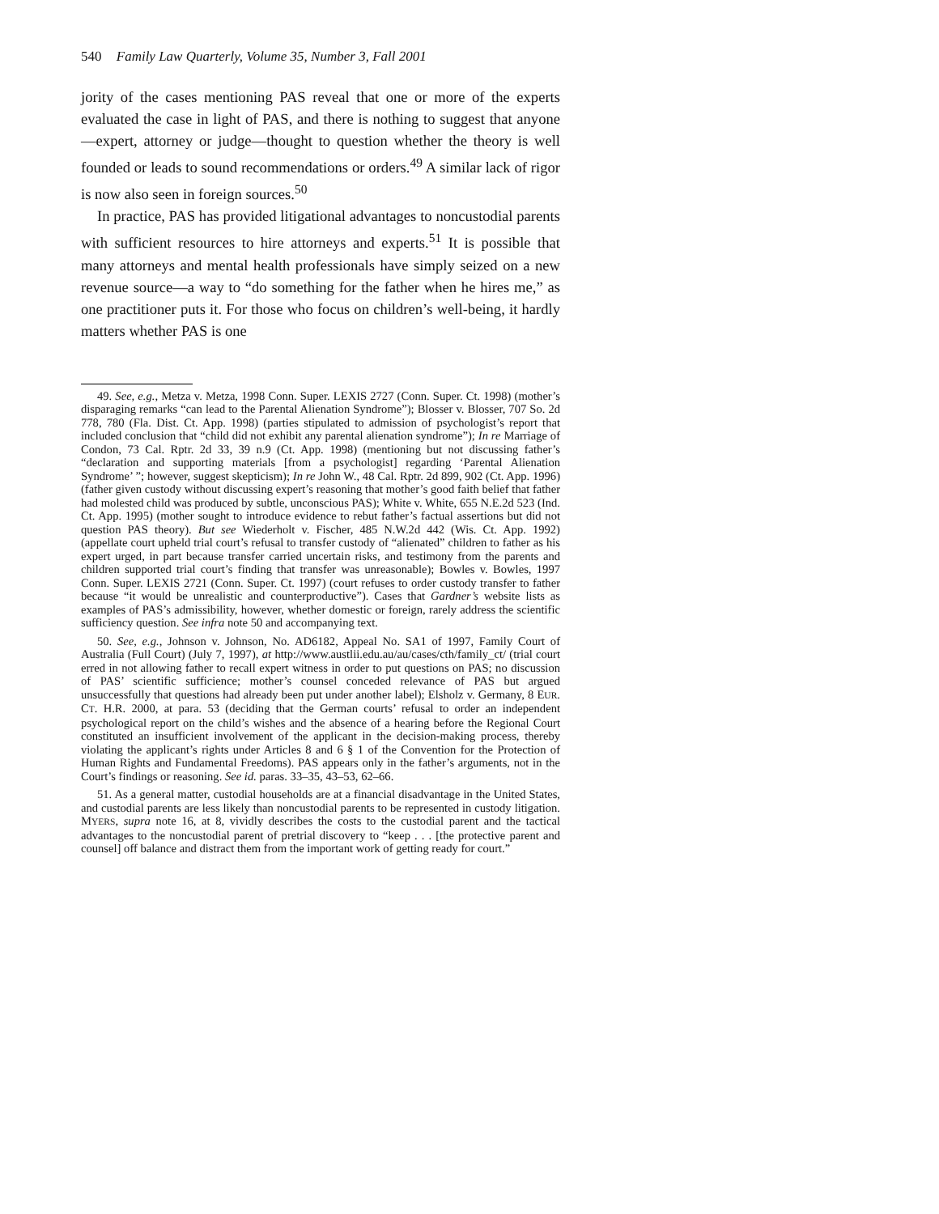540 Family Law Quarterly, Volume 35, Number 3, Fall 2001
jority of the cases mentioning PAS reveal that one or more of the experts evaluated the case in light of PAS, and there is nothing to suggest that anyone—expert, attorney or judge—thought to question whether the theory is well founded or leads to sound recommendations or orders.<sup>49</sup> A similar lack of rigor is now also seen in foreign sources.<sup>50</sup>
In practice, PAS has provided litigational advantages to noncustodial parents with sufficient resources to hire attorneys and experts.<sup>51</sup> It is possible that many attorneys and mental health professionals have simply seized on a new revenue source—a way to “do something for the father when he hires me,” as one practitioner puts it. For those who focus on children’s well-being, it hardly matters whether PAS is one
49. See, e.g., Metza v. Metza, 1998 Conn. Super. LEXIS 2727 (Conn. Super. Ct. 1998) (mother’s disparaging remarks “can lead to the Parental Alienation Syndrome”); Blosser v. Blosser, 707 So. 2d 778, 780 (Fla. Dist. Ct. App. 1998) (parties stipulated to admission of psychologist’s report that included conclusion that “child did not exhibit any parental alienation syndrome”); In re Marriage of Condon, 73 Cal. Rptr. 2d 33, 39 n.9 (Ct. App. 1998) (mentioning but not discussing father’s “declaration and supporting materials [from a psychologist] regarding ‘Parental Alienation Syndrome’ ”; however, suggest skepticism); In re John W., 48 Cal. Rptr. 2d 899, 902 (Ct. App. 1996) (father given custody without discussing expert’s reasoning that mother’s good faith belief that father had molested child was produced by subtle, unconscious PAS); White v. White, 655 N.E.2d 523 (Ind. Ct. App. 1995) (mother sought to introduce evidence to rebut father’s factual assertions but did not question PAS theory). But see Wiederholt v. Fischer, 485 N.W.2d 442 (Wis. Ct. App. 1992) (appellate court upheld trial court’s refusal to transfer custody of “alienated” children to father as his expert urged, in part because transfer carried uncertain risks, and testimony from the parents and children supported trial court’s finding that transfer was unreasonable); Bowles v. Bowles, 1997 Conn. Super. LEXIS 2721 (Conn. Super. Ct. 1997) (court refuses to order custody transfer to father because “it would be unrealistic and counterproductive”). Cases that Gardner’s website lists as examples of PAS’s admissibility, however, whether domestic or foreign, rarely address the scientific sufficiency question. See infra note 50 and accompanying text.
50. See, e.g., Johnson v. Johnson, No. AD6182, Appeal No. SA1 of 1997, Family Court of Australia (Full Court) (July 7, 1997), at http://www.austlii.edu.au/au/cases/cth/family_ct/ (trial court erred in not allowing father to recall expert witness in order to put questions on PAS; no discussion of PAS’ scientific sufficience; mother’s counsel conceded relevance of PAS but argued unsuccessfully that questions had already been put under another label); Elsholz v. Germany, 8 EUR. CT. H.R. 2000, at para. 53 (deciding that the German courts’ refusal to order an independent psychological report on the child’s wishes and the absence of a hearing before the Regional Court constituted an insufficient involvement of the applicant in the decision-making process, thereby violating the applicant’s rights under Articles 8 and 6 § 1 of the Convention for the Protection of Human Rights and Fundamental Freedoms). PAS appears only in the father’s arguments, not in the Court’s findings or reasoning. See id. paras. 33–35, 43–53, 62–66.
51. As a general matter, custodial households are at a financial disadvantage in the United States, and custodial parents are less likely than noncustodial parents to be represented in custody litigation. MYERS, supra note 16, at 8, vividly describes the costs to the custodial parent and the tactical advantages to the noncustodial parent of pretrial discovery to “keep . . . [the protective parent and counsel] off balance and distract them from the important work of getting ready for court.”